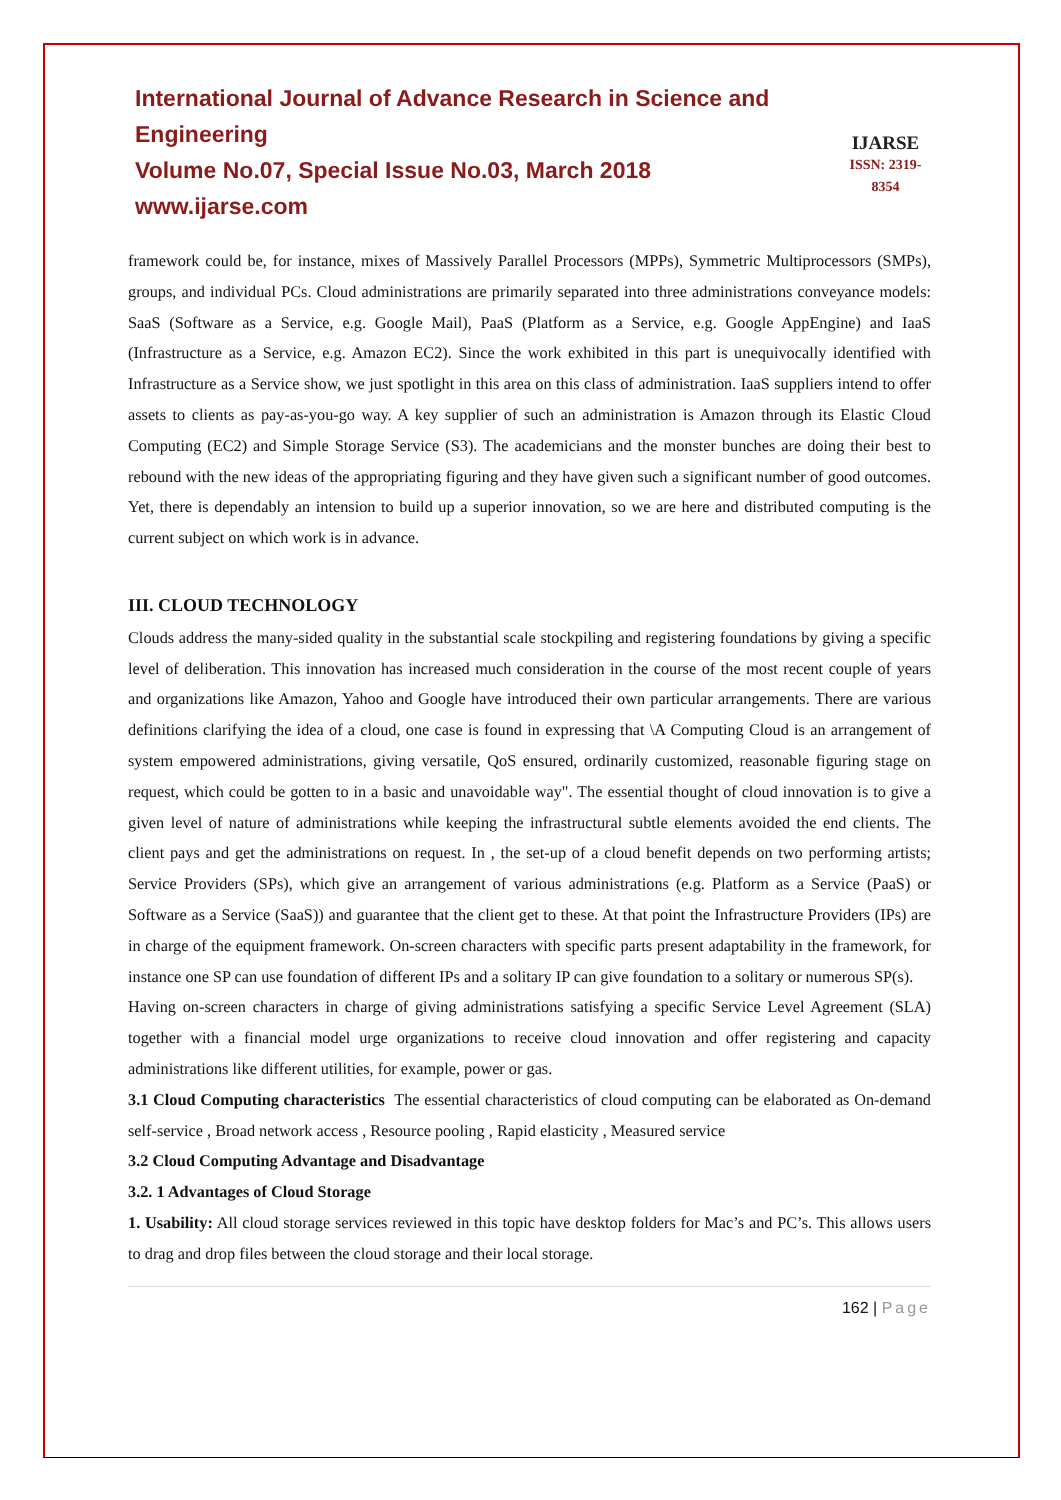International Journal of Advance Research in Science and Engineering
Volume No.07, Special Issue No.03, March 2018
www.ijarse.com
IJARSE
ISSN: 2319-8354
framework could be, for instance, mixes of Massively Parallel Processors (MPPs), Symmetric Multiprocessors (SMPs), groups, and individual PCs. Cloud administrations are primarily separated into three administrations conveyance models: SaaS (Software as a Service, e.g. Google Mail), PaaS (Platform as a Service, e.g. Google AppEngine) and IaaS (Infrastructure as a Service, e.g. Amazon EC2). Since the work exhibited in this part is unequivocally identified with Infrastructure as a Service show, we just spotlight in this area on this class of administration. IaaS suppliers intend to offer assets to clients as pay-as-you-go way. A key supplier of such an administration is Amazon through its Elastic Cloud Computing (EC2) and Simple Storage Service (S3). The academicians and the monster bunches are doing their best to rebound with the new ideas of the appropriating figuring and they have given such a significant number of good outcomes. Yet, there is dependably an intension to build up a superior innovation, so we are here and distributed computing is the current subject on which work is in advance.
III. CLOUD TECHNOLOGY
Clouds address the many-sided quality in the substantial scale stockpiling and registering foundations by giving a specific level of deliberation. This innovation has increased much consideration in the course of the most recent couple of years and organizations like Amazon, Yahoo and Google have introduced their own particular arrangements. There are various definitions clarifying the idea of a cloud, one case is found in expressing that \A Computing Cloud is an arrangement of system empowered administrations, giving versatile, QoS ensured, ordinarily customized, reasonable figuring stage on request, which could be gotten to in a basic and unavoidable way". The essential thought of cloud innovation is to give a given level of nature of administrations while keeping the infrastructural subtle elements avoided the end clients. The client pays and get the administrations on request. In , the set-up of a cloud benefit depends on two performing artists; Service Providers (SPs), which give an arrangement of various administrations (e.g. Platform as a Service (PaaS) or Software as a Service (SaaS)) and guarantee that the client get to these. At that point the Infrastructure Providers (IPs) are in charge of the equipment framework. On-screen characters with specific parts present adaptability in the framework, for instance one SP can use foundation of different IPs and a solitary IP can give foundation to a solitary or numerous SP(s).
Having on-screen characters in charge of giving administrations satisfying a specific Service Level Agreement (SLA) together with a financial model urge organizations to receive cloud innovation and offer registering and capacity administrations like different utilities, for example, power or gas.
3.1 Cloud Computing characteristics The essential characteristics of cloud computing can be elaborated as On-demand self-service , Broad network access , Resource pooling , Rapid elasticity , Measured service
3.2 Cloud Computing Advantage and Disadvantage
3.2. 1 Advantages of Cloud Storage
1. Usability: All cloud storage services reviewed in this topic have desktop folders for Mac’s and PC’s. This allows users to drag and drop files between the cloud storage and their local storage.
162 | Page